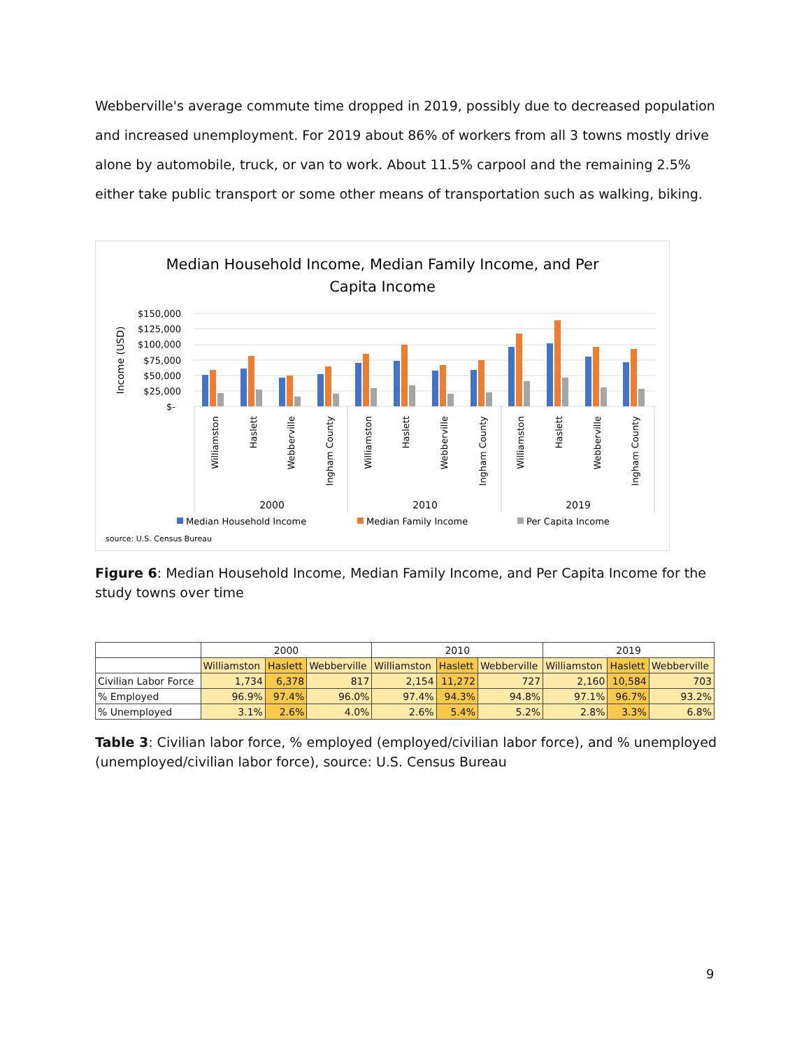Webberville's average commute time dropped in 2019, possibly due to decreased population and increased unemployment. For 2019 about 86% of workers from all 3 towns mostly drive alone by automobile, truck, or van to work. About 11.5% carpool and the remaining 2.5% either take public transport or some other means of transportation such as walking, biking.
Median Household Income, Median Family Income, and Per
Capita Income
Income (USD)
$150,000
$125,000
$100,000
$75,000
$50,000
$25,000
$-
Williamston
Haslett
Webberville
Ingham County
Williamston
Haslett
Webberville
Ingham County
Williamston
Haslett
Webberville
Ingham County
2000
2010
2019
Median Household Income
Median Family Income
Per Capita Income
source: U.S. Census Bureau
Figure 6: Median Household Income, Median Family Income, and Per Capita Income for the study towns over time
| | 2000 | | | 2010 | | | 2019 | | |
| | Williamston | Haslett | Webberville | Williamston | Haslett | Webberville | Williamston | Haslett | Webberville |
| Civilian Labor Force | 1,734 | 6,378 | 817 | 2,154 | 11,272 | 727 | 2,160 | 10,584 | 703 |
| % Employed | 96.9% | 97.4% | 96.0% | 97.4% | 94.3% | 94.8% | 97.1% | 96.7% | 93.2% |
| % Unemployed | 3.1% | 2.6% | 4.0% | 2.6% | 5.4% | 5.2% | 2.8% | 3.3% | 6.8% |
Table 3: Civilian labor force, % employed (employed/civilian labor force), and % unemployed (unemployed/civilian labor force), source: U.S. Census Bureau
9